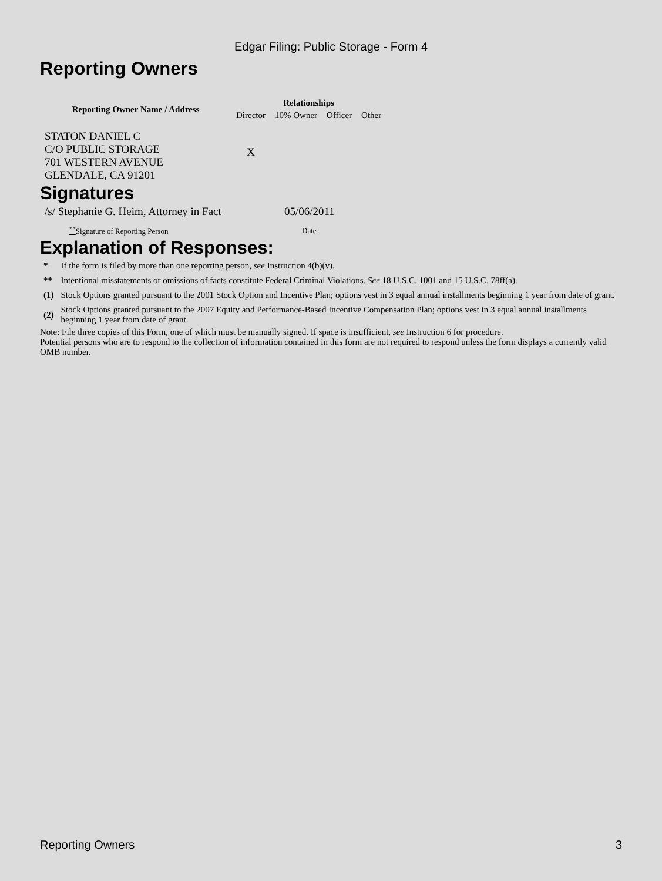Edgar Filing: Public Storage - Form 4
Reporting Owners
| Reporting Owner Name / Address | Relationships | | | |
| --- | --- | --- | --- | --- |
| | Director | 10% Owner | Officer | Other |
| STATON DANIEL C C/O PUBLIC STORAGE 701 WESTERN AVENUE GLENDALE, CA 91201 | X | | | |
Signatures
| /s/ Stephanie G. Heim, Attorney in Fact | 05/06/2011 |
| <sup>**</sup> Signature of Reporting Person | Date |
Explanation of Responses:
| * | If the form is filed by more than one reporting person, see Instruction 4(b)(v). |
| ** | Intentional misstatements or omissions of facts constitute Federal Criminal Violations. See 18 U.S.C. 1001 and 15 U.S.C. 78ff(a). |
| (1) | Stock Options granted pursuant to the 2001 Stock Option and Incentive Plan; options vest in 3 equal annual installments beginning 1 year from date of grant. |
| (2) | Stock Options granted pursuant to the 2007 Equity and Performance-Based Incentive Compensation Plan; options vest in 3 equal annual installments beginning 1 year from date of grant. |
Note: File three copies of this Form, one of which must be manually signed. If space is insufficient, see Instruction 6 for procedure.
Potential persons who are to respond to the collection of information contained in this form are not required to respond unless the form displays a currently valid OMB number.
Reporting Owners 3